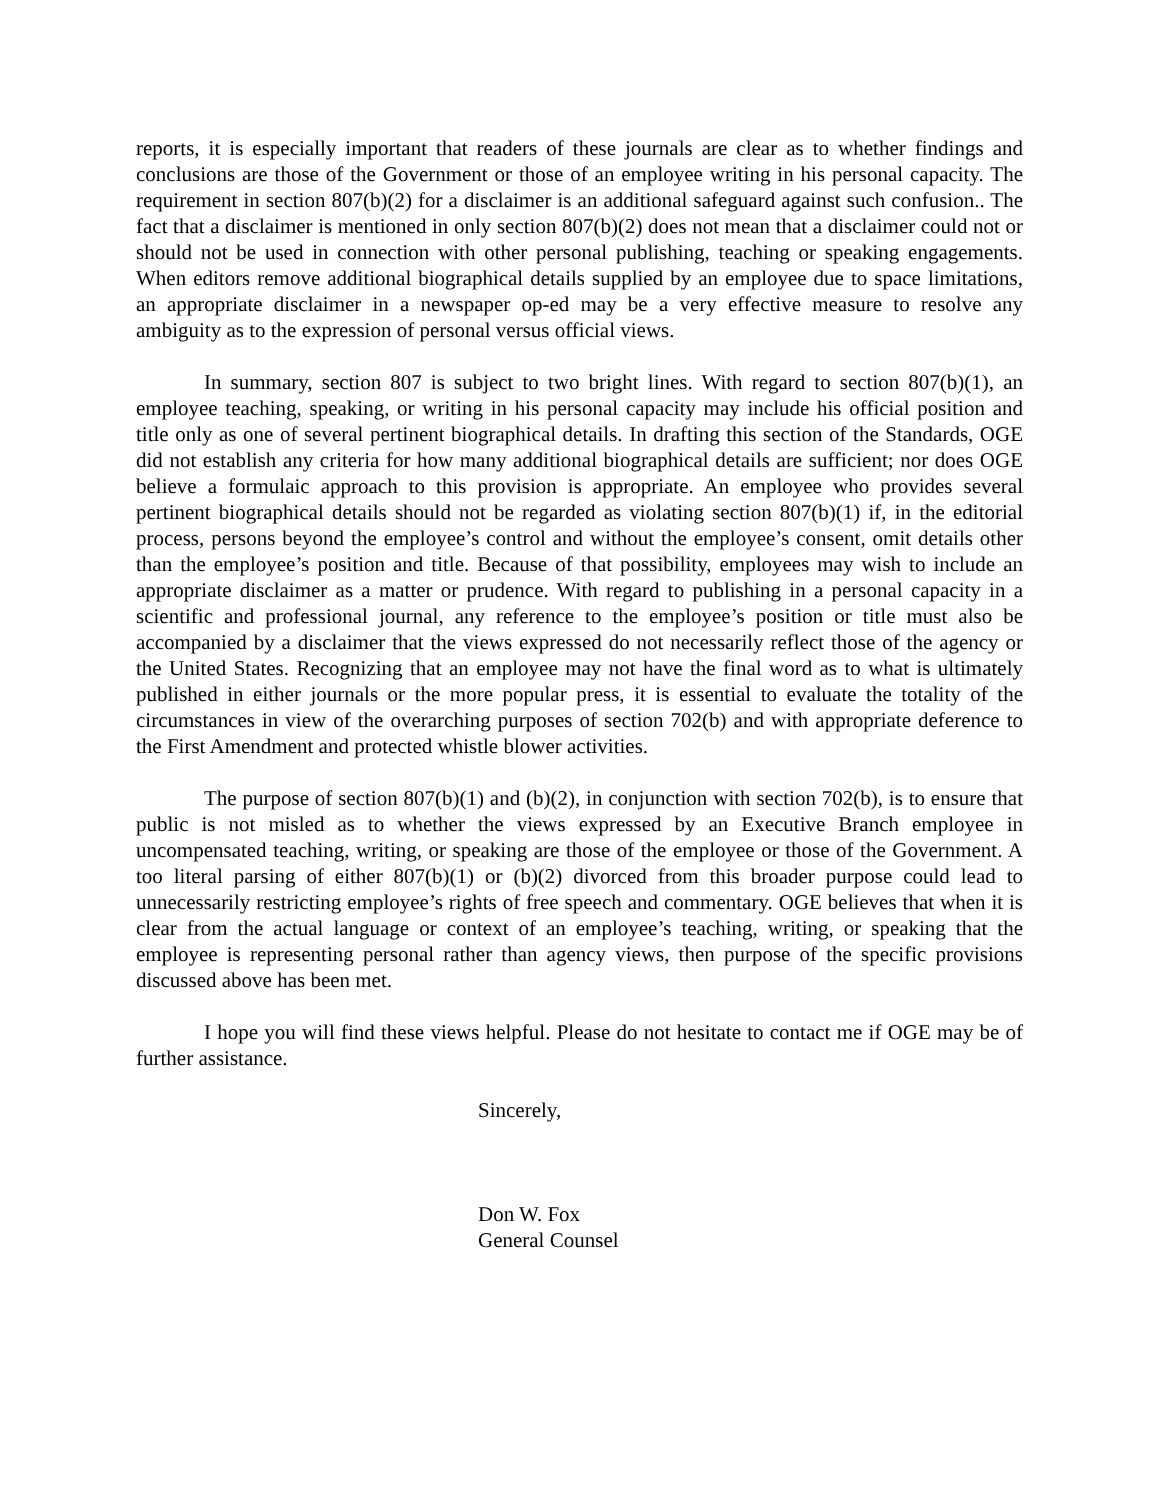reports, it is especially important that readers of these journals are clear as to whether findings and conclusions are those of the Government or those of an employee writing in his personal capacity. The requirement in section 807(b)(2) for a disclaimer is an additional safeguard against such confusion.. The fact that a disclaimer is mentioned in only section 807(b)(2) does not mean that a disclaimer could not or should not be used in connection with other personal publishing, teaching or speaking engagements. When editors remove additional biographical details supplied by an employee due to space limitations, an appropriate disclaimer in a newspaper op-ed may be a very effective measure to resolve any ambiguity as to the expression of personal versus official views.
In summary, section 807 is subject to two bright lines. With regard to section 807(b)(1), an employee teaching, speaking, or writing in his personal capacity may include his official position and title only as one of several pertinent biographical details. In drafting this section of the Standards, OGE did not establish any criteria for how many additional biographical details are sufficient; nor does OGE believe a formulaic approach to this provision is appropriate. An employee who provides several pertinent biographical details should not be regarded as violating section 807(b)(1) if, in the editorial process, persons beyond the employee’s control and without the employee’s consent, omit details other than the employee’s position and title. Because of that possibility, employees may wish to include an appropriate disclaimer as a matter or prudence. With regard to publishing in a personal capacity in a scientific and professional journal, any reference to the employee’s position or title must also be accompanied by a disclaimer that the views expressed do not necessarily reflect those of the agency or the United States. Recognizing that an employee may not have the final word as to what is ultimately published in either journals or the more popular press, it is essential to evaluate the totality of the circumstances in view of the overarching purposes of section 702(b) and with appropriate deference to the First Amendment and protected whistle blower activities.
The purpose of section 807(b)(1) and (b)(2), in conjunction with section 702(b), is to ensure that public is not misled as to whether the views expressed by an Executive Branch employee in uncompensated teaching, writing, or speaking are those of the employee or those of the Government. A too literal parsing of either 807(b)(1) or (b)(2) divorced from this broader purpose could lead to unnecessarily restricting employee’s rights of free speech and commentary. OGE believes that when it is clear from the actual language or context of an employee’s teaching, writing, or speaking that the employee is representing personal rather than agency views, then purpose of the specific provisions discussed above has been met.
I hope you will find these views helpful. Please do not hesitate to contact me if OGE may be of further assistance.
Sincerely,
Don W. Fox
General Counsel